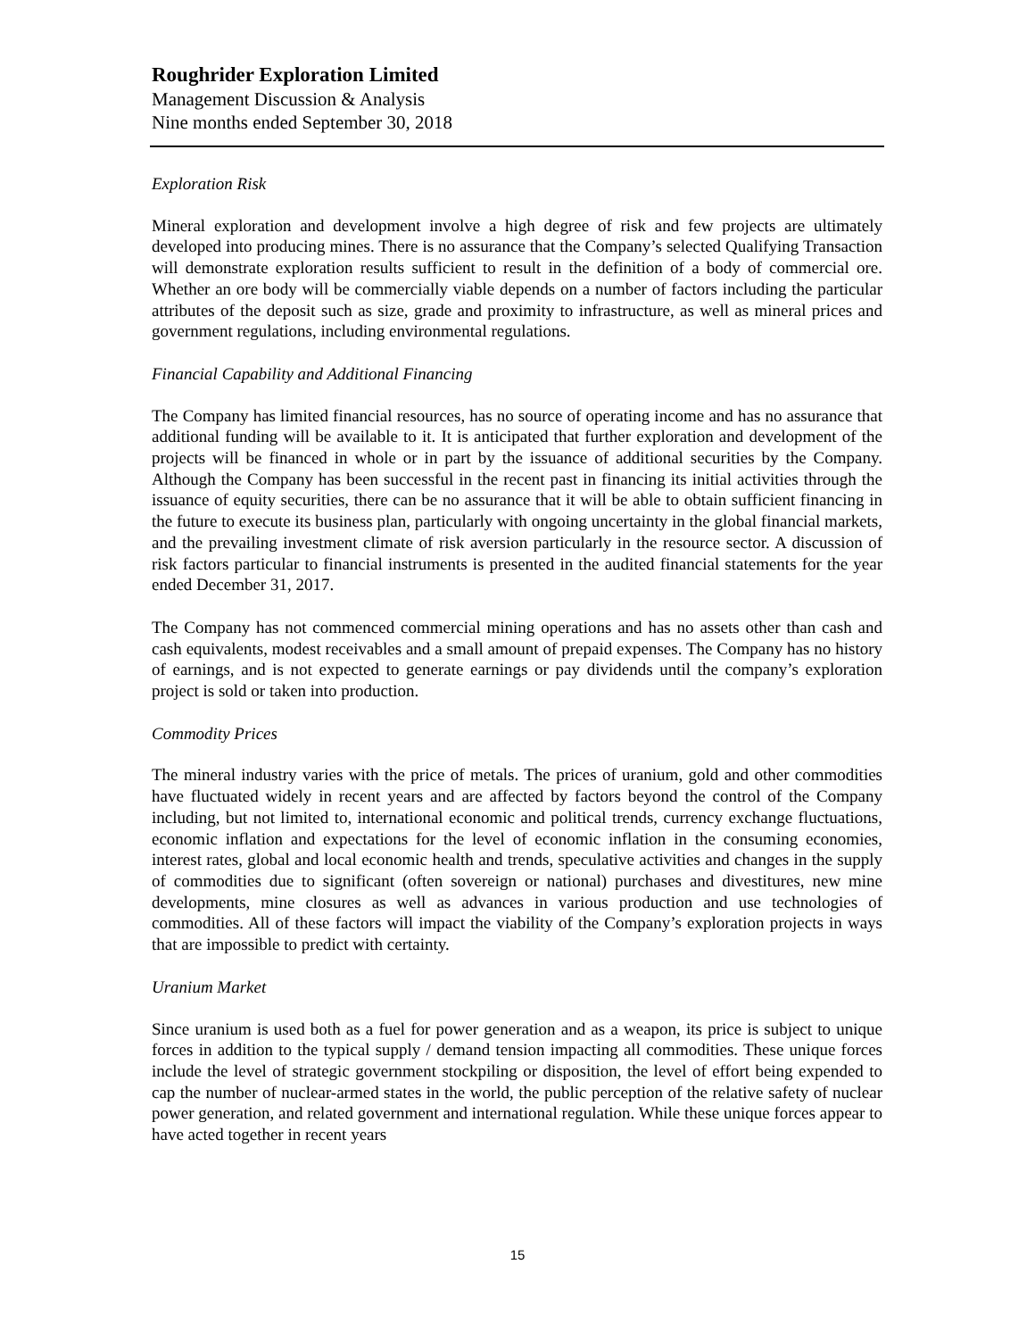Roughrider Exploration Limited
Management Discussion & Analysis
Nine months ended September 30, 2018
Exploration Risk
Mineral exploration and development involve a high degree of risk and few projects are ultimately developed into producing mines. There is no assurance that the Company’s selected Qualifying Transaction will demonstrate exploration results sufficient to result in the definition of a body of commercial ore. Whether an ore body will be commercially viable depends on a number of factors including the particular attributes of the deposit such as size, grade and proximity to infrastructure, as well as mineral prices and government regulations, including environmental regulations.
Financial Capability and Additional Financing
The Company has limited financial resources, has no source of operating income and has no assurance that additional funding will be available to it. It is anticipated that further exploration and development of the projects will be financed in whole or in part by the issuance of additional securities by the Company. Although the Company has been successful in the recent past in financing its initial activities through the issuance of equity securities, there can be no assurance that it will be able to obtain sufficient financing in the future to execute its business plan, particularly with ongoing uncertainty in the global financial markets, and the prevailing investment climate of risk aversion particularly in the resource sector. A discussion of risk factors particular to financial instruments is presented in the audited financial statements for the year ended December 31, 2017.
The Company has not commenced commercial mining operations and has no assets other than cash and cash equivalents, modest receivables and a small amount of prepaid expenses. The Company has no history of earnings, and is not expected to generate earnings or pay dividends until the company’s exploration project is sold or taken into production.
Commodity Prices
The mineral industry varies with the price of metals. The prices of uranium, gold and other commodities have fluctuated widely in recent years and are affected by factors beyond the control of the Company including, but not limited to, international economic and political trends, currency exchange fluctuations, economic inflation and expectations for the level of economic inflation in the consuming economies, interest rates, global and local economic health and trends, speculative activities and changes in the supply of commodities due to significant (often sovereign or national) purchases and divestitures, new mine developments, mine closures as well as advances in various production and use technologies of commodities. All of these factors will impact the viability of the Company’s exploration projects in ways that are impossible to predict with certainty.
Uranium Market
Since uranium is used both as a fuel for power generation and as a weapon, its price is subject to unique forces in addition to the typical supply / demand tension impacting all commodities. These unique forces include the level of strategic government stockpiling or disposition, the level of effort being expended to cap the number of nuclear-armed states in the world, the public perception of the relative safety of nuclear power generation, and related government and international regulation. While these unique forces appear to have acted together in recent years
15